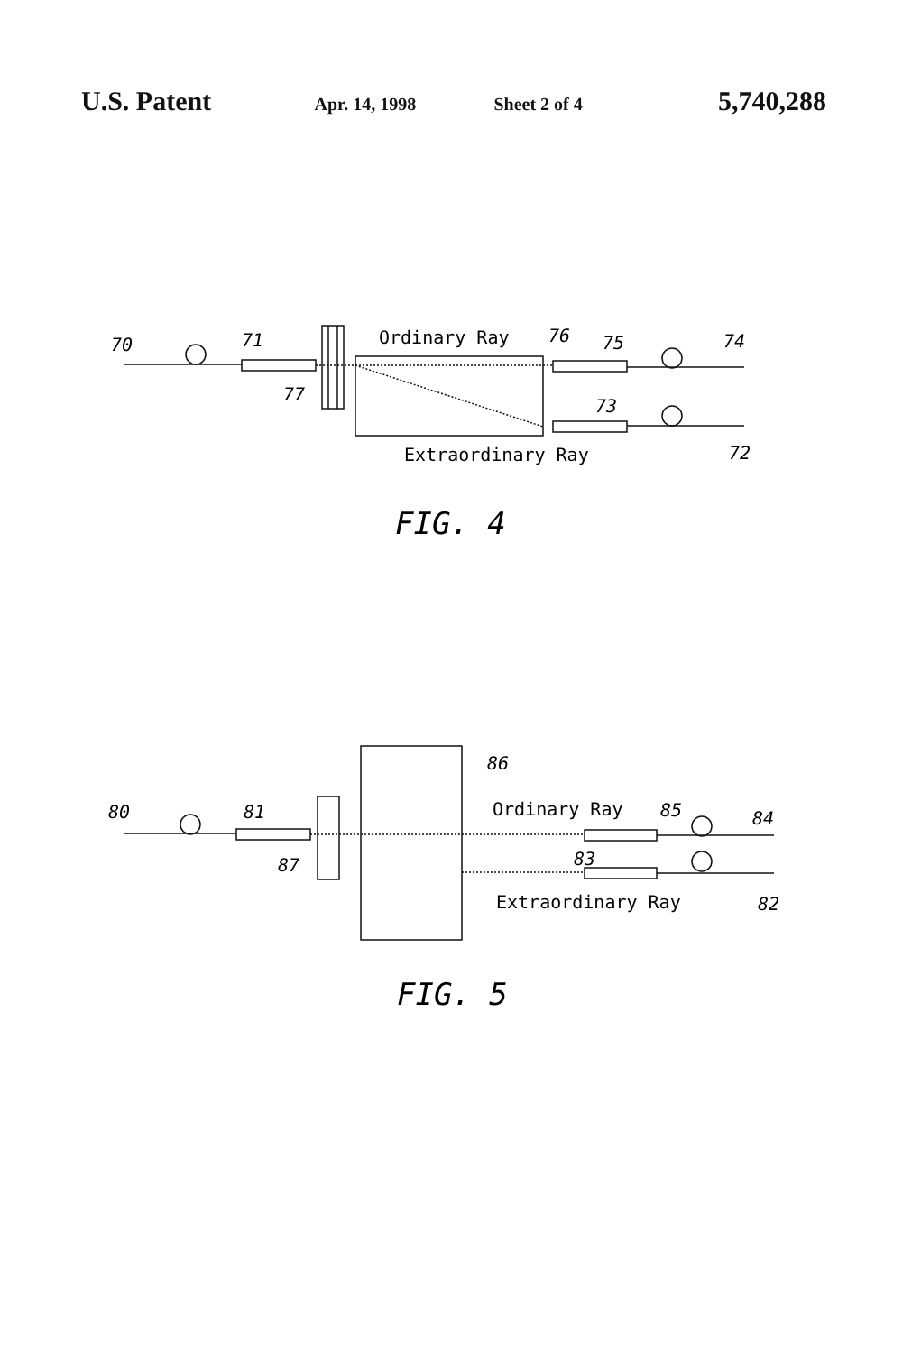U.S. Patent Apr. 14, 1998 Sheet 2 of 4 5,740,288
Ordinary Ray
Extraordinary Ray
Ordinary Ray
Extraordinary Ray
70
71
77
76
75
74
73
72
80
81
87
86
85
84
83
82
FIG. 4
FIG. 5